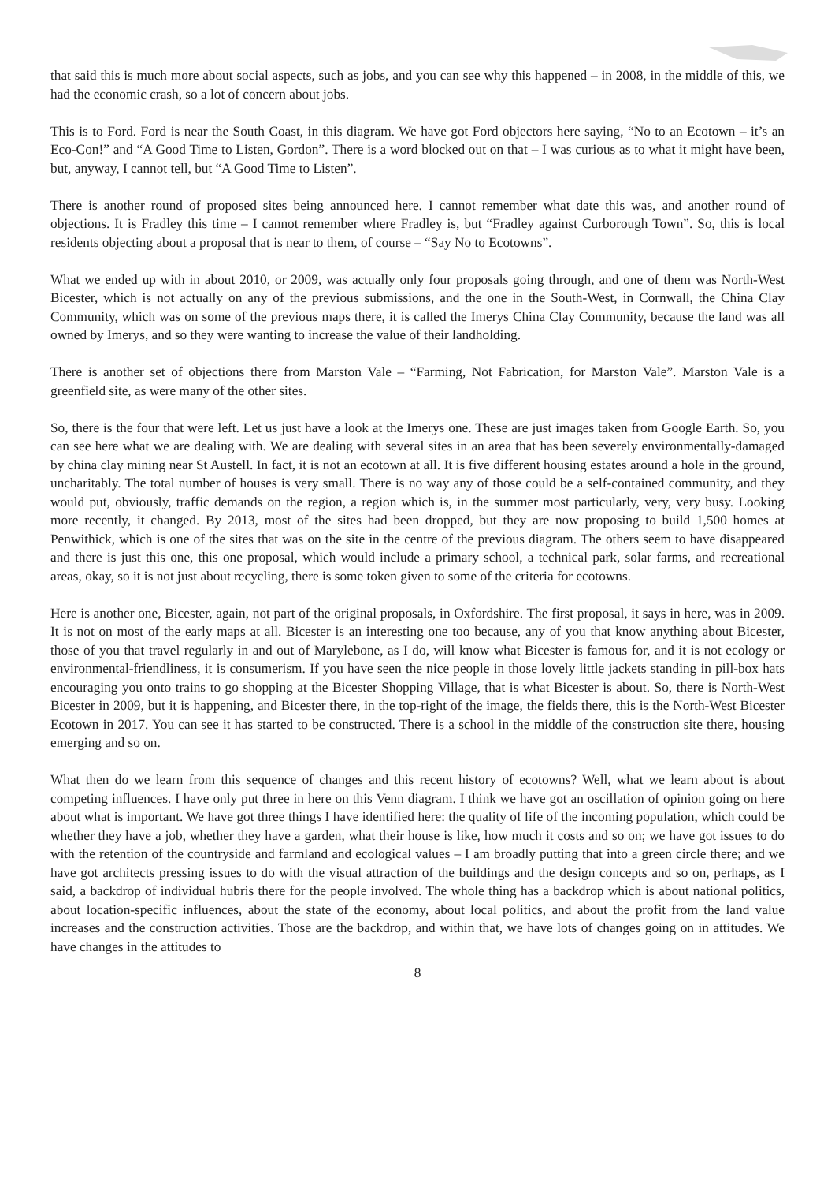that said this is much more about social aspects, such as jobs, and you can see why this happened – in 2008, in the middle of this, we had the economic crash, so a lot of concern about jobs.
This is to Ford. Ford is near the South Coast, in this diagram. We have got Ford objectors here saying, “No to an Ecotown – it’s an Eco-Con!” and “A Good Time to Listen, Gordon”. There is a word blocked out on that – I was curious as to what it might have been, but, anyway, I cannot tell, but “A Good Time to Listen”.
There is another round of proposed sites being announced here. I cannot remember what date this was, and another round of objections. It is Fradley this time – I cannot remember where Fradley is, but “Fradley against Curborough Town”. So, this is local residents objecting about a proposal that is near to them, of course – “Say No to Ecotowns”.
What we ended up with in about 2010, or 2009, was actually only four proposals going through, and one of them was North-West Bicester, which is not actually on any of the previous submissions, and the one in the South-West, in Cornwall, the China Clay Community, which was on some of the previous maps there, it is called the Imerys China Clay Community, because the land was all owned by Imerys, and so they were wanting to increase the value of their landholding.
There is another set of objections there from Marston Vale – “Farming, Not Fabrication, for Marston Vale”. Marston Vale is a greenfield site, as were many of the other sites.
So, there is the four that were left. Let us just have a look at the Imerys one. These are just images taken from Google Earth. So, you can see here what we are dealing with. We are dealing with several sites in an area that has been severely environmentally-damaged by china clay mining near St Austell. In fact, it is not an ecotown at all. It is five different housing estates around a hole in the ground, uncharitably. The total number of houses is very small. There is no way any of those could be a self-contained community, and they would put, obviously, traffic demands on the region, a region which is, in the summer most particularly, very, very busy. Looking more recently, it changed. By 2013, most of the sites had been dropped, but they are now proposing to build 1,500 homes at Penwithick, which is one of the sites that was on the site in the centre of the previous diagram. The others seem to have disappeared and there is just this one, this one proposal, which would include a primary school, a technical park, solar farms, and recreational areas, okay, so it is not just about recycling, there is some token given to some of the criteria for ecotowns.
Here is another one, Bicester, again, not part of the original proposals, in Oxfordshire. The first proposal, it says in here, was in 2009. It is not on most of the early maps at all. Bicester is an interesting one too because, any of you that know anything about Bicester, those of you that travel regularly in and out of Marylebone, as I do, will know what Bicester is famous for, and it is not ecology or environmental-friendliness, it is consumerism. If you have seen the nice people in those lovely little jackets standing in pill-box hats encouraging you onto trains to go shopping at the Bicester Shopping Village, that is what Bicester is about. So, there is North-West Bicester in 2009, but it is happening, and Bicester there, in the top-right of the image, the fields there, this is the North-West Bicester Ecotown in 2017. You can see it has started to be constructed. There is a school in the middle of the construction site there, housing emerging and so on.
What then do we learn from this sequence of changes and this recent history of ecotowns? Well, what we learn about is about competing influences. I have only put three in here on this Venn diagram. I think we have got an oscillation of opinion going on here about what is important. We have got three things I have identified here: the quality of life of the incoming population, which could be whether they have a job, whether they have a garden, what their house is like, how much it costs and so on; we have got issues to do with the retention of the countryside and farmland and ecological values – I am broadly putting that into a green circle there; and we have got architects pressing issues to do with the visual attraction of the buildings and the design concepts and so on, perhaps, as I said, a backdrop of individual hubris there for the people involved. The whole thing has a backdrop which is about national politics, about location-specific influences, about the state of the economy, about local politics, and about the profit from the land value increases and the construction activities. Those are the backdrop, and within that, we have lots of changes going on in attitudes. We have changes in the attitudes to
8